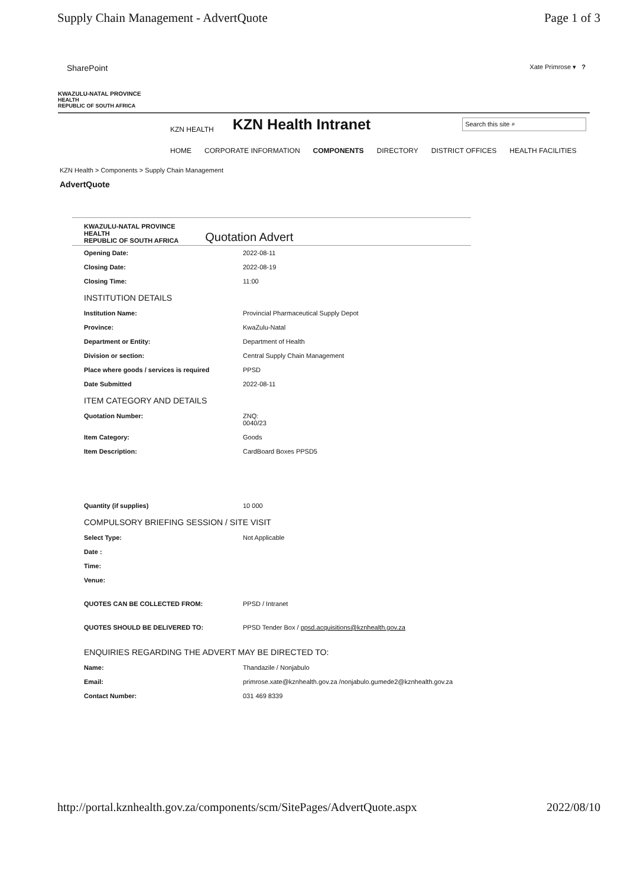Supply Chain Management - AdvertQuote Page 1 of 3
SharePoint Xate Primrose ▾ ?
KWAZULU-NATAL PROVINCE
HEALTH
REPUBLIC OF SOUTH AFRICA
KZN HEALTH
KZN Health Intranet
Search this site ⌕
HOME CORPORATE INFORMATION COMPONENTS DIRECTORY DISTRICT OFFICES HEALTH FACILITIES
KZN Health > Components > Supply Chain Management
AdvertQuote
KWAZULU-NATAL PROVINCE
HEALTH
REPUBLIC OF SOUTH AFRICA
Quotation Advert
| Opening Date: | 2022-08-11 |
| Closing Date: | 2022-08-19 |
| Closing Time: | 11:00 |
| INSTITUTION DETAILS | |
| Institution Name: | Provincial Pharmaceutical Supply Depot |
| Province: | KwaZulu-Natal |
| Department or Entity: | Department of Health |
| Division or section: | Central Supply Chain Management |
| Place where goods / services is required | PPSD |
| Date Submitted | 2022-08-11 |
| ITEM CATEGORY AND DETAILS | |
| Quotation Number: | ZNQ: 0040/23 |
| Item Category: | Goods |
| Item Description: | CardBoard Boxes PPSD5 |
| Quantity (if supplies) | 10 000 |
| COMPULSORY BRIEFING SESSION / SITE VISIT | |
| Select Type: | Not Applicable |
| Date : | |
| Time: | |
| Venue: | |
| QUOTES CAN BE COLLECTED FROM: | PPSD / Intranet |
| QUOTES SHOULD BE DELIVERED TO: | PPSD Tender Box / ppsd.acquisitions@kznhealth.gov.za |
| ENQUIRIES REGARDING THE ADVERT MAY BE DIRECTED TO: | |
| Name: | Thandazile / Nonjabulo |
| Email: | primrose.xate@kznhealth.gov.za /nonjabulo.gumede2@kznhealth.gov.za |
| Contact Number: | 031 469 8339 |
http://portal.kznhealth.gov.za/components/scm/SitePages/AdvertQuote.aspx 2022/08/10